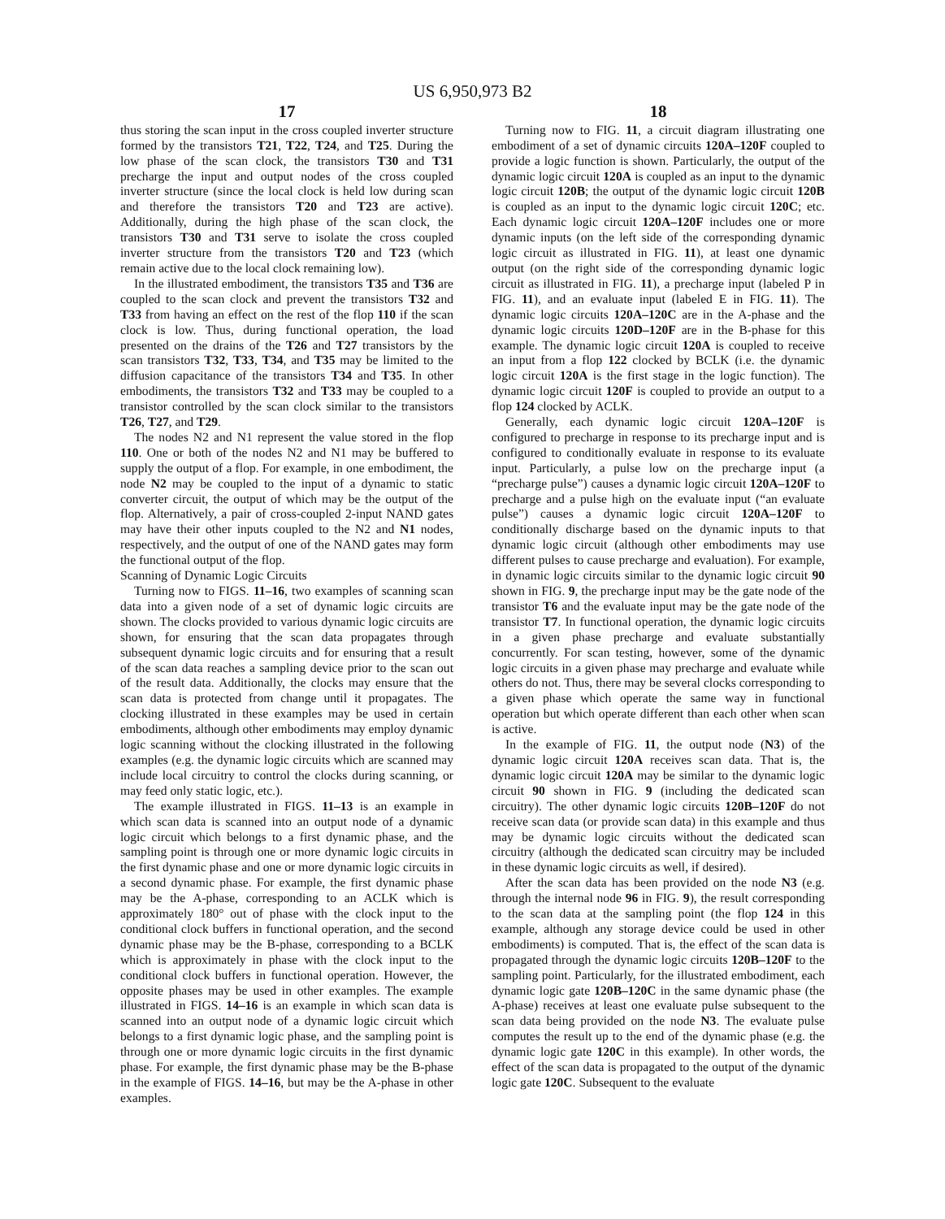US 6,950,973 B2
17
thus storing the scan input in the cross coupled inverter structure formed by the transistors T21, T22, T24, and T25. During the low phase of the scan clock, the transistors T30 and T31 precharge the input and output nodes of the cross coupled inverter structure (since the local clock is held low during scan and therefore the transistors T20 and T23 are active). Additionally, during the high phase of the scan clock, the transistors T30 and T31 serve to isolate the cross coupled inverter structure from the transistors T20 and T23 (which remain active due to the local clock remaining low).
In the illustrated embodiment, the transistors T35 and T36 are coupled to the scan clock and prevent the transistors T32 and T33 from having an effect on the rest of the flop 110 if the scan clock is low. Thus, during functional operation, the load presented on the drains of the T26 and T27 transistors by the scan transistors T32, T33, T34, and T35 may be limited to the diffusion capacitance of the transistors T34 and T35. In other embodiments, the transistors T32 and T33 may be coupled to a transistor controlled by the scan clock similar to the transistors T26, T27, and T29.
The nodes N2 and N1 represent the value stored in the flop 110. One or both of the nodes N2 and N1 may be buffered to supply the output of a flop. For example, in one embodiment, the node N2 may be coupled to the input of a dynamic to static converter circuit, the output of which may be the output of the flop. Alternatively, a pair of cross-coupled 2-input NAND gates may have their other inputs coupled to the N2 and N1 nodes, respectively, and the output of one of the NAND gates may form the functional output of the flop.
Scanning of Dynamic Logic Circuits
Turning now to FIGS. 11–16, two examples of scanning scan data into a given node of a set of dynamic logic circuits are shown. The clocks provided to various dynamic logic circuits are shown, for ensuring that the scan data propagates through subsequent dynamic logic circuits and for ensuring that a result of the scan data reaches a sampling device prior to the scan out of the result data. Additionally, the clocks may ensure that the scan data is protected from change until it propagates. The clocking illustrated in these examples may be used in certain embodiments, although other embodiments may employ dynamic logic scanning without the clocking illustrated in the following examples (e.g. the dynamic logic circuits which are scanned may include local circuitry to control the clocks during scanning, or may feed only static logic, etc.).
The example illustrated in FIGS. 11–13 is an example in which scan data is scanned into an output node of a dynamic logic circuit which belongs to a first dynamic phase, and the sampling point is through one or more dynamic logic circuits in the first dynamic phase and one or more dynamic logic circuits in a second dynamic phase. For example, the first dynamic phase may be the A-phase, corresponding to an ACLK which is approximately 180° out of phase with the clock input to the conditional clock buffers in functional operation, and the second dynamic phase may be the B-phase, corresponding to a BCLK which is approximately in phase with the clock input to the conditional clock buffers in functional operation. However, the opposite phases may be used in other examples. The example illustrated in FIGS. 14–16 is an example in which scan data is scanned into an output node of a dynamic logic circuit which belongs to a first dynamic logic phase, and the sampling point is through one or more dynamic logic circuits in the first dynamic phase. For example, the first dynamic phase may be the B-phase in the example of FIGS. 14–16, but may be the A-phase in other examples.
18
Turning now to FIG. 11, a circuit diagram illustrating one embodiment of a set of dynamic circuits 120A–120F coupled to provide a logic function is shown. Particularly, the output of the dynamic logic circuit 120A is coupled as an input to the dynamic logic circuit 120B; the output of the dynamic logic circuit 120B is coupled as an input to the dynamic logic circuit 120C; etc. Each dynamic logic circuit 120A–120F includes one or more dynamic inputs (on the left side of the corresponding dynamic logic circuit as illustrated in FIG. 11), at least one dynamic output (on the right side of the corresponding dynamic logic circuit as illustrated in FIG. 11), a precharge input (labeled P in FIG. 11), and an evaluate input (labeled E in FIG. 11). The dynamic logic circuits 120A–120C are in the A-phase and the dynamic logic circuits 120D–120F are in the B-phase for this example. The dynamic logic circuit 120A is coupled to receive an input from a flop 122 clocked by BCLK (i.e. the dynamic logic circuit 120A is the first stage in the logic function). The dynamic logic circuit 120F is coupled to provide an output to a flop 124 clocked by ACLK.
Generally, each dynamic logic circuit 120A–120F is configured to precharge in response to its precharge input and is configured to conditionally evaluate in response to its evaluate input. Particularly, a pulse low on the precharge input (a “precharge pulse”) causes a dynamic logic circuit 120A–120F to precharge and a pulse high on the evaluate input (“an evaluate pulse”) causes a dynamic logic circuit 120A–120F to conditionally discharge based on the dynamic inputs to that dynamic logic circuit (although other embodiments may use different pulses to cause precharge and evaluation). For example, in dynamic logic circuits similar to the dynamic logic circuit 90 shown in FIG. 9, the precharge input may be the gate node of the transistor T6 and the evaluate input may be the gate node of the transistor T7. In functional operation, the dynamic logic circuits in a given phase precharge and evaluate substantially concurrently. For scan testing, however, some of the dynamic logic circuits in a given phase may precharge and evaluate while others do not. Thus, there may be several clocks corresponding to a given phase which operate the same way in functional operation but which operate different than each other when scan is active.
In the example of FIG. 11, the output node (N3) of the dynamic logic circuit 120A receives scan data. That is, the dynamic logic circuit 120A may be similar to the dynamic logic circuit 90 shown in FIG. 9 (including the dedicated scan circuitry). The other dynamic logic circuits 120B–120F do not receive scan data (or provide scan data) in this example and thus may be dynamic logic circuits without the dedicated scan circuitry (although the dedicated scan circuitry may be included in these dynamic logic circuits as well, if desired).
After the scan data has been provided on the node N3 (e.g. through the internal node 96 in FIG. 9), the result corresponding to the scan data at the sampling point (the flop 124 in this example, although any storage device could be used in other embodiments) is computed. That is, the effect of the scan data is propagated through the dynamic logic circuits 120B–120F to the sampling point. Particularly, for the illustrated embodiment, each dynamic logic gate 120B–120C in the same dynamic phase (the A-phase) receives at least one evaluate pulse subsequent to the scan data being provided on the node N3. The evaluate pulse computes the result up to the end of the dynamic phase (e.g. the dynamic logic gate 120C in this example). In other words, the effect of the scan data is propagated to the output of the dynamic logic gate 120C. Subsequent to the evaluate